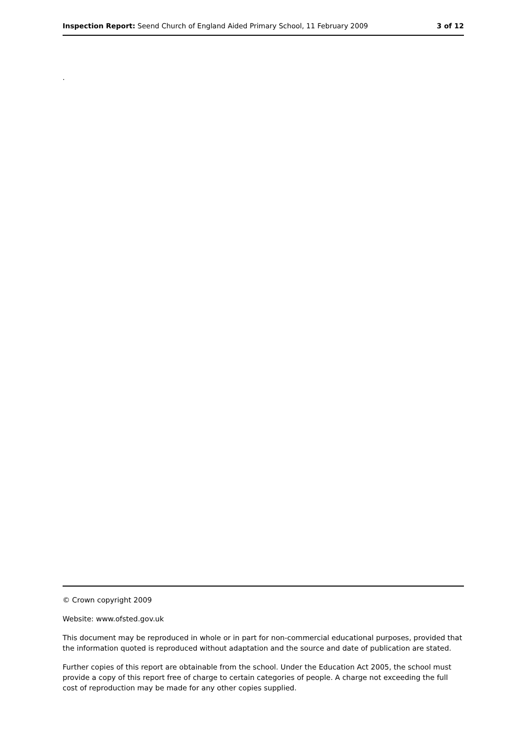Inspection Report: Seend Church of England Aided Primary School, 11 February 2009 3 of 12
.
© Crown copyright 2009
Website: www.ofsted.gov.uk
This document may be reproduced in whole or in part for non-commercial educational purposes, provided that the information quoted is reproduced without adaptation and the source and date of publication are stated.
Further copies of this report are obtainable from the school. Under the Education Act 2005, the school must provide a copy of this report free of charge to certain categories of people. A charge not exceeding the full cost of reproduction may be made for any other copies supplied.